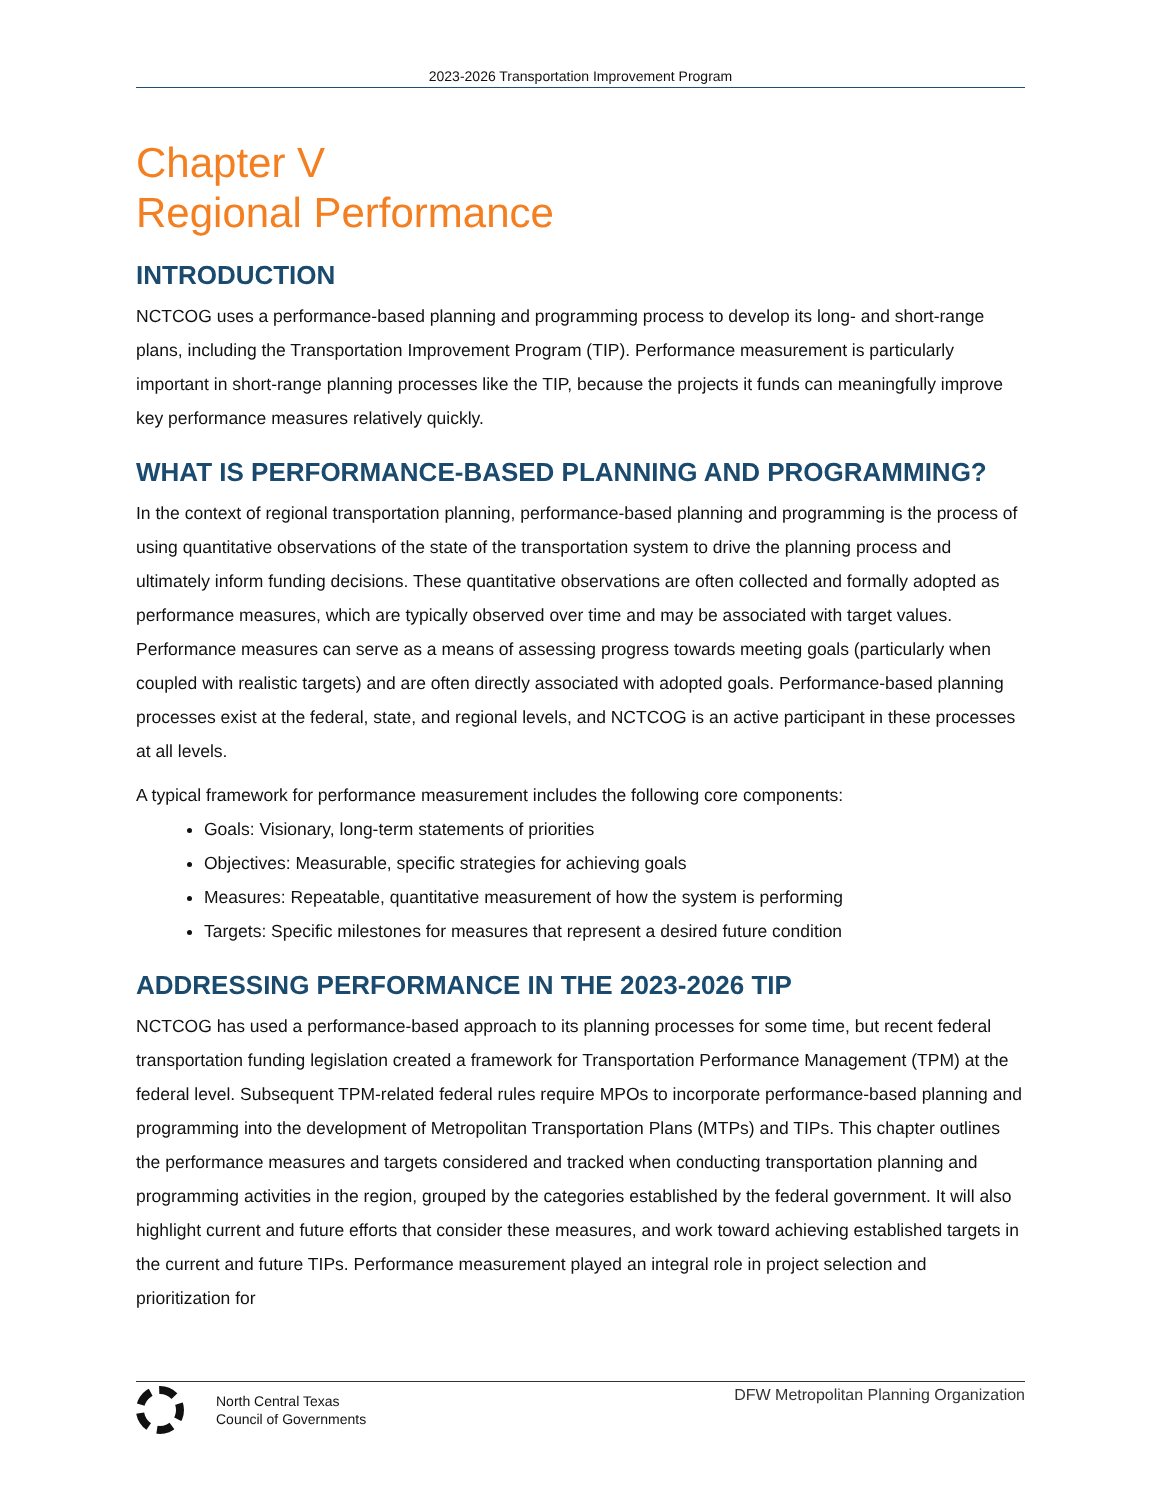2023-2026 Transportation Improvement Program
Chapter V
Regional Performance
INTRODUCTION
NCTCOG uses a performance-based planning and programming process to develop its long- and short-range plans, including the Transportation Improvement Program (TIP). Performance measurement is particularly important in short-range planning processes like the TIP, because the projects it funds can meaningfully improve key performance measures relatively quickly.
WHAT IS PERFORMANCE-BASED PLANNING AND PROGRAMMING?
In the context of regional transportation planning, performance-based planning and programming is the process of using quantitative observations of the state of the transportation system to drive the planning process and ultimately inform funding decisions. These quantitative observations are often collected and formally adopted as performance measures, which are typically observed over time and may be associated with target values. Performance measures can serve as a means of assessing progress towards meeting goals (particularly when coupled with realistic targets) and are often directly associated with adopted goals. Performance-based planning processes exist at the federal, state, and regional levels, and NCTCOG is an active participant in these processes at all levels.
A typical framework for performance measurement includes the following core components:
Goals: Visionary, long-term statements of priorities
Objectives: Measurable, specific strategies for achieving goals
Measures: Repeatable, quantitative measurement of how the system is performing
Targets: Specific milestones for measures that represent a desired future condition
ADDRESSING PERFORMANCE IN THE 2023-2026 TIP
NCTCOG has used a performance-based approach to its planning processes for some time, but recent federal transportation funding legislation created a framework for Transportation Performance Management (TPM) at the federal level. Subsequent TPM-related federal rules require MPOs to incorporate performance-based planning and programming into the development of Metropolitan Transportation Plans (MTPs) and TIPs. This chapter outlines the performance measures and targets considered and tracked when conducting transportation planning and programming activities in the region, grouped by the categories established by the federal government. It will also highlight current and future efforts that consider these measures, and work toward achieving established targets in the current and future TIPs. Performance measurement played an integral role in project selection and prioritization for
North Central Texas
Council of Governments
DFW Metropolitan Planning Organization